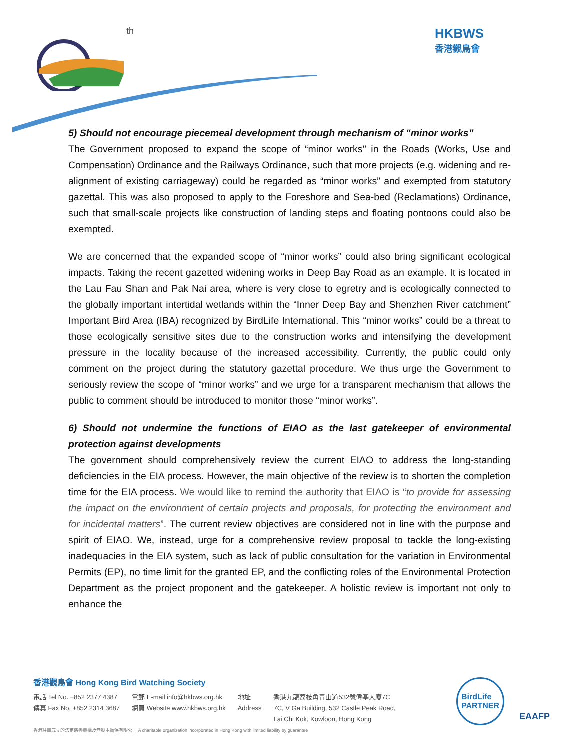th
HKBWS
香港觀鳥會
5) Should not encourage piecemeal development through mechanism of “minor works”
The Government proposed to expand the scope of “minor works'' in the Roads (Works, Use and Compensation) Ordinance and the Railways Ordinance, such that more projects (e.g. widening and re-alignment of existing carriageway) could be regarded as “minor works” and exempted from statutory gazettal. This was also proposed to apply to the Foreshore and Sea-bed (Reclamations) Ordinance, such that small-scale projects like construction of landing steps and floating pontoons could also be exempted.
We are concerned that the expanded scope of “minor works” could also bring significant ecological impacts. Taking the recent gazetted widening works in Deep Bay Road as an example. It is located in the Lau Fau Shan and Pak Nai area, where is very close to egretry and is ecologically connected to the globally important intertidal wetlands within the “Inner Deep Bay and Shenzhen River catchment” Important Bird Area (IBA) recognized by BirdLife International. This “minor works” could be a threat to those ecologically sensitive sites due to the construction works and intensifying the development pressure in the locality because of the increased accessibility. Currently, the public could only comment on the project during the statutory gazettal procedure. We thus urge the Government to seriously review the scope of “minor works” and we urge for a transparent mechanism that allows the public to comment should be introduced to monitor those “minor works”.
6) Should not undermine the functions of EIAO as the last gatekeeper of environmental protection against developments
The government should comprehensively review the current EIAO to address the long-standing deficiencies in the EIA process. However, the main objective of the review is to shorten the completion time for the EIA process. We would like to remind the authority that EIAO is “to provide for assessing the impact on the environment of certain projects and proposals, for protecting the environment and for incidental matters”. The current review objectives are considered not in line with the purpose and spirit of EIAO. We, instead, urge for a comprehensive review proposal to tackle the long-existing inadequacies in the EIA system, such as lack of public consultation for the variation in Environmental Permits (EP), no time limit for the granted EP, and the conflicting roles of the Environmental Protection Department as the project proponent and the gatekeeper. A holistic review is important not only to enhance the
香港觀鳥會 Hong Kong Bird Watching Society
電話 Tel No. +852 2377 4387
傳真 Fax No. +852 2314 3687
電郵 E-mail info@hkbws.org.hk
網頁 Website www.hkbws.org.hk
地址
Address
香港九龍荔枝角青山道532號偉基大廈7C
7C, V Ga Building, 532 Castle Peak Road,
Lai Chi Kok, Kowloon, Hong Kong
香港註冊成立的法定慈善機構及無股本擔保有限公司 A charitable organization incorporated in Hong Kong with limited liability by guarantee
BirdLife
PARTNER
EAAFP